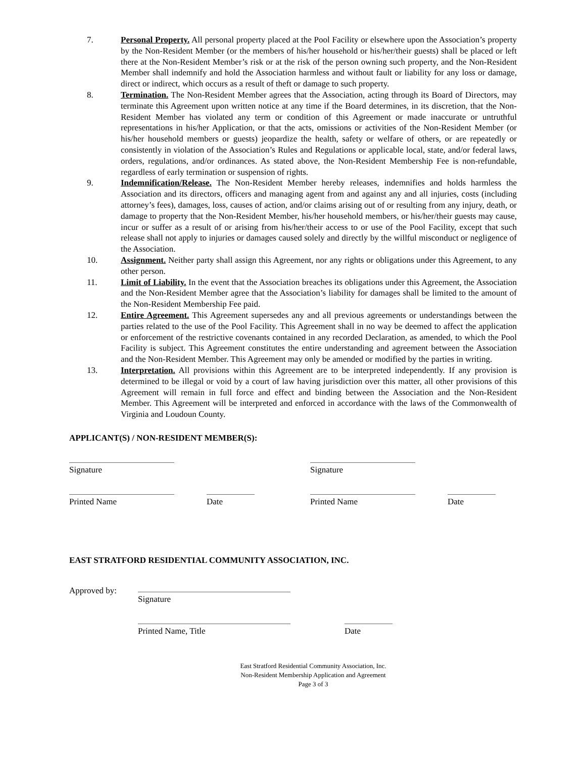7. Personal Property. All personal property placed at the Pool Facility or elsewhere upon the Association’s property by the Non-Resident Member (or the members of his/her household or his/her/their guests) shall be placed or left there at the Non-Resident Member’s risk or at the risk of the person owning such property, and the Non-Resident Member shall indemnify and hold the Association harmless and without fault or liability for any loss or damage, direct or indirect, which occurs as a result of theft or damage to such property.
8. Termination. The Non-Resident Member agrees that the Association, acting through its Board of Directors, may terminate this Agreement upon written notice at any time if the Board determines, in its discretion, that the Non-Resident Member has violated any term or condition of this Agreement or made inaccurate or untruthful representations in his/her Application, or that the acts, omissions or activities of the Non-Resident Member (or his/her household members or guests) jeopardize the health, safety or welfare of others, or are repeatedly or consistently in violation of the Association’s Rules and Regulations or applicable local, state, and/or federal laws, orders, regulations, and/or ordinances. As stated above, the Non-Resident Membership Fee is non-refundable, regardless of early termination or suspension of rights.
9. Indemnification/Release. The Non-Resident Member hereby releases, indemnifies and holds harmless the Association and its directors, officers and managing agent from and against any and all injuries, costs (including attorney’s fees), damages, loss, causes of action, and/or claims arising out of or resulting from any injury, death, or damage to property that the Non-Resident Member, his/her household members, or his/her/their guests may cause, incur or suffer as a result of or arising from his/her/their access to or use of the Pool Facility, except that such release shall not apply to injuries or damages caused solely and directly by the willful misconduct or negligence of the Association.
10. Assignment. Neither party shall assign this Agreement, nor any rights or obligations under this Agreement, to any other person.
11. Limit of Liability. In the event that the Association breaches its obligations under this Agreement, the Association and the Non-Resident Member agree that the Association’s liability for damages shall be limited to the amount of the Non-Resident Membership Fee paid.
12. Entire Agreement. This Agreement supersedes any and all previous agreements or understandings between the parties related to the use of the Pool Facility. This Agreement shall in no way be deemed to affect the application or enforcement of the restrictive covenants contained in any recorded Declaration, as amended, to which the Pool Facility is subject. This Agreement constitutes the entire understanding and agreement between the Association and the Non-Resident Member. This Agreement may only be amended or modified by the parties in writing.
13. Interpretation. All provisions within this Agreement are to be interpreted independently. If any provision is determined to be illegal or void by a court of law having jurisdiction over this matter, all other provisions of this Agreement will remain in full force and effect and binding between the Association and the Non-Resident Member. This Agreement will be interpreted and enforced in accordance with the laws of the Commonwealth of Virginia and Loudoun County.
APPLICANT(S) / NON-RESIDENT MEMBER(S):
Signature Signature
Printed Name Date Printed Name Date
EAST STRATFORD RESIDENTIAL COMMUNITY ASSOCIATION, INC.
Approved by:
Signature
Printed Name, Title Date
East Stratford Residential Community Association, Inc.
Non-Resident Membership Application and Agreement
Page 3 of 3